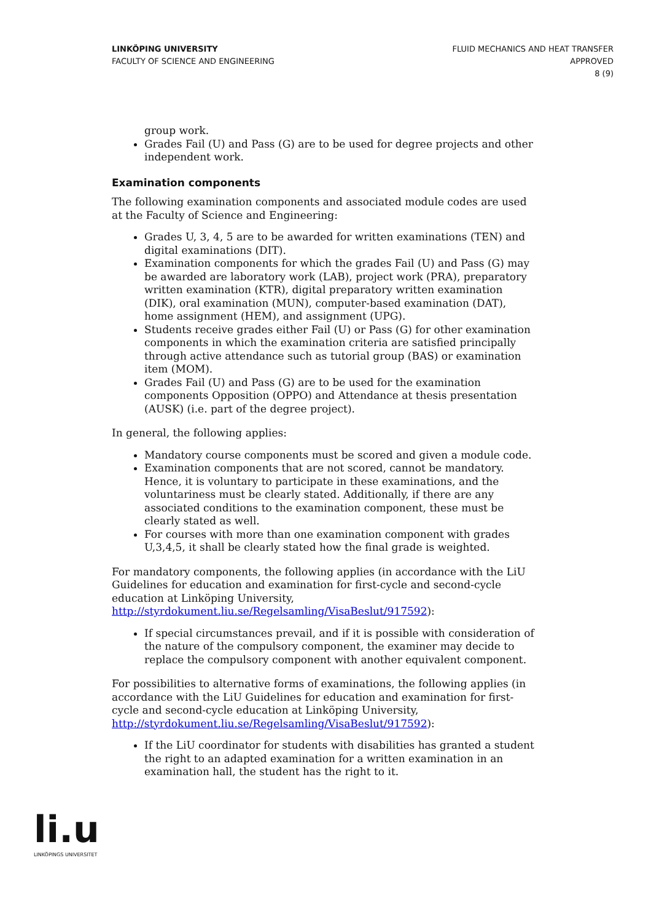LINKÖPING UNIVERSITY
FACULTY OF SCIENCE AND ENGINEERING
FLUID MECHANICS AND HEAT TRANSFER
APPROVED
8 (9)
group work.
Grades Fail (U) and Pass (G) are to be used for degree projects and other independent work.
Examination components
The following examination components and associated module codes are used at the Faculty of Science and Engineering:
Grades U, 3, 4, 5 are to be awarded for written examinations (TEN) and digital examinations (DIT).
Examination components for which the grades Fail (U) and Pass (G) may be awarded are laboratory work (LAB), project work (PRA), preparatory written examination (KTR), digital preparatory written examination (DIK), oral examination (MUN), computer-based examination (DAT), home assignment (HEM), and assignment (UPG).
Students receive grades either Fail (U) or Pass (G) for other examination components in which the examination criteria are satisfied principally through active attendance such as tutorial group (BAS) or examination item (MOM).
Grades Fail (U) and Pass (G) are to be used for the examination components Opposition (OPPO) and Attendance at thesis presentation (AUSK) (i.e. part of the degree project).
In general, the following applies:
Mandatory course components must be scored and given a module code.
Examination components that are not scored, cannot be mandatory. Hence, it is voluntary to participate in these examinations, and the voluntariness must be clearly stated. Additionally, if there are any associated conditions to the examination component, these must be clearly stated as well.
For courses with more than one examination component with grades U,3,4,5, it shall be clearly stated how the final grade is weighted.
For mandatory components, the following applies (in accordance with the LiU Guidelines for education and examination for first-cycle and second-cycle education at Linköping University, http://styrdokument.liu.se/Regelsamling/VisaBeslut/917592):
If special circumstances prevail, and if it is possible with consideration of the nature of the compulsory component, the examiner may decide to replace the compulsory component with another equivalent component.
For possibilities to alternative forms of examinations, the following applies (in accordance with the LiU Guidelines for education and examination for first-cycle and second-cycle education at Linköping University, http://styrdokument.liu.se/Regelsamling/VisaBeslut/917592):
If the LiU coordinator for students with disabilities has granted a student the right to an adapted examination for a written examination in an examination hall, the student has the right to it.
li.u
LINKÖPINGS UNIVERSITET